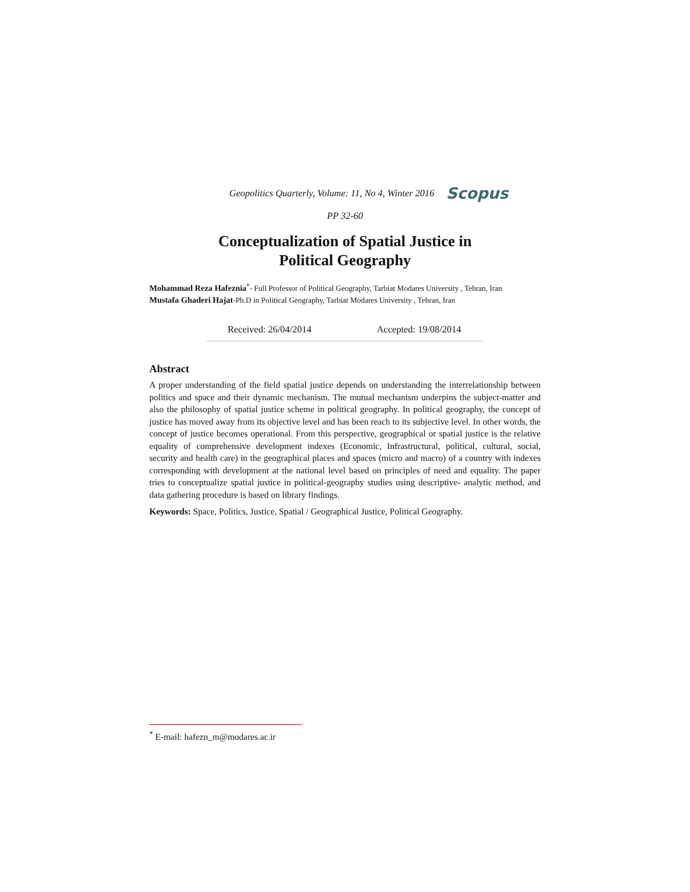Geopolitics Quarterly, Volume: 11, No 4, Winter 2016 Scopus
PP 32-60
Conceptualization of Spatial Justice in
Political Geography
Mohammad Reza Hafeznia<sup>*</sup>- Full Professor of Political Geography, Tarbiat Modares University , Tehran, Iran
Mustafa Ghaderi Hajat-Ph.D in Political Geography, Tarbiat Modares University , Tehran, Iran
Received: 26/04/2014 Accepted: 19/08/2014
Abstract
A proper understanding of the field spatial justice depends on understanding the interrelationship between politics and space and their dynamic mechanism. The mutual mechanism underpins the subject-matter and also the philosophy of spatial justice scheme in political geography. In political geography, the concept of justice has moved away from its objective level and has been reach to its subjective level. In other words, the concept of justice becomes operational. From this perspective, geographical or spatial justice is the relative equality of comprehensive development indexes (Economic, Infrastructural, political, cultural, social, security and health care) in the geographical places and spaces (micro and macro) of a country with indexes corresponding with development at the national level based on principles of need and equality. The paper tries to conceptualize spatial justice in political-geography studies using descriptive- analytic method, and data gathering procedure is based on library findings.
Keywords: Space, Politics, Justice, Spatial / Geographical Justice, Political Geography.
<sup>*</sup> E-mail: hafezn_m@modares.ac.ir